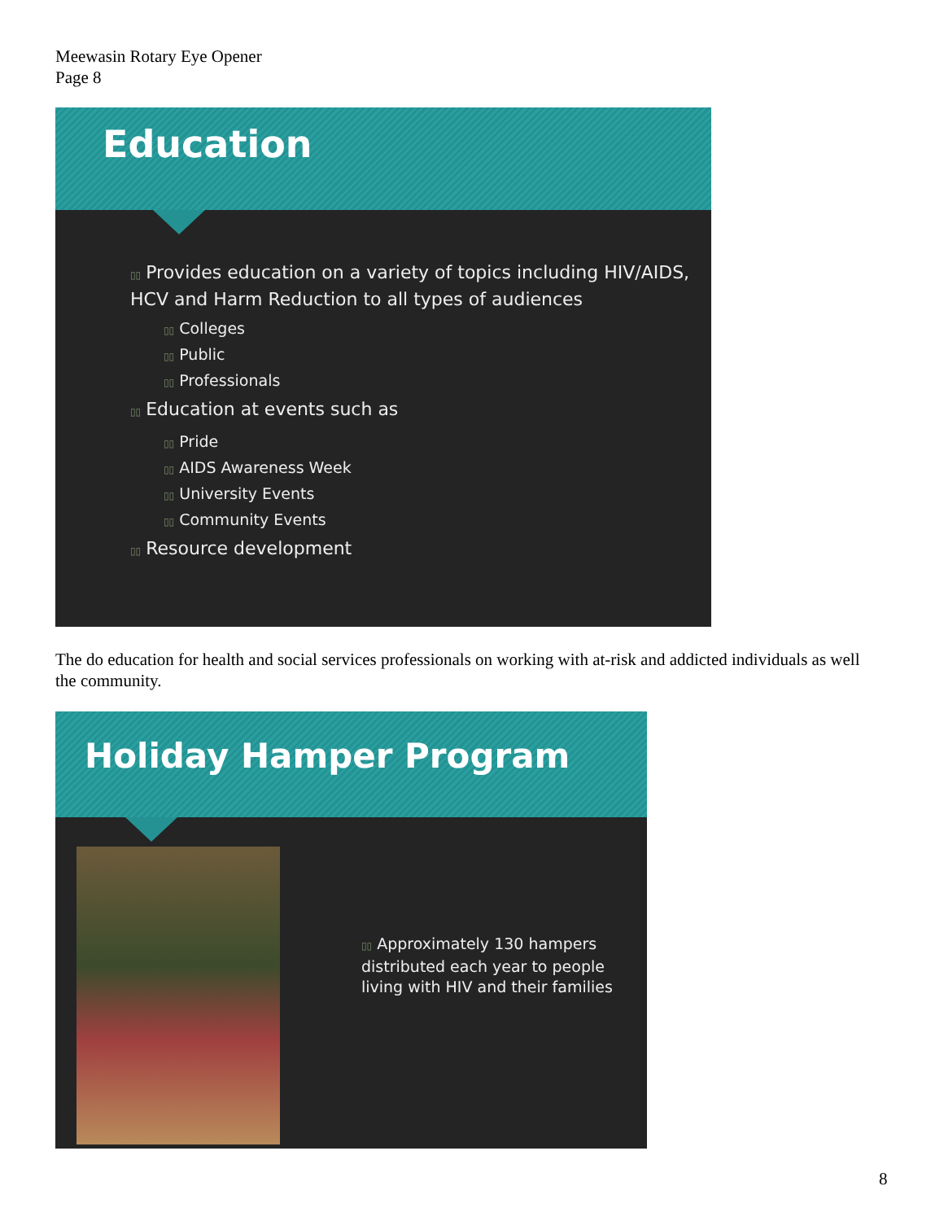Meewasin Rotary Eye Opener
Page 8
Education
▯▯ Provides education on a variety of topics including HIV/AIDS, HCV and Harm Reduction to all types of audiences
▯▯ Colleges
▯▯ Public
▯▯ Professionals
▯▯ Education at events such as
▯▯ Pride
▯▯ AIDS Awareness Week
▯▯ University Events
▯▯ Community Events
▯▯ Resource development
The do education for health and social services professionals on working with at-risk and addicted individuals as well the community.
Holiday Hamper Program
▯▯ Approximately 130 hampers distributed each year to people living with HIV and their families
8